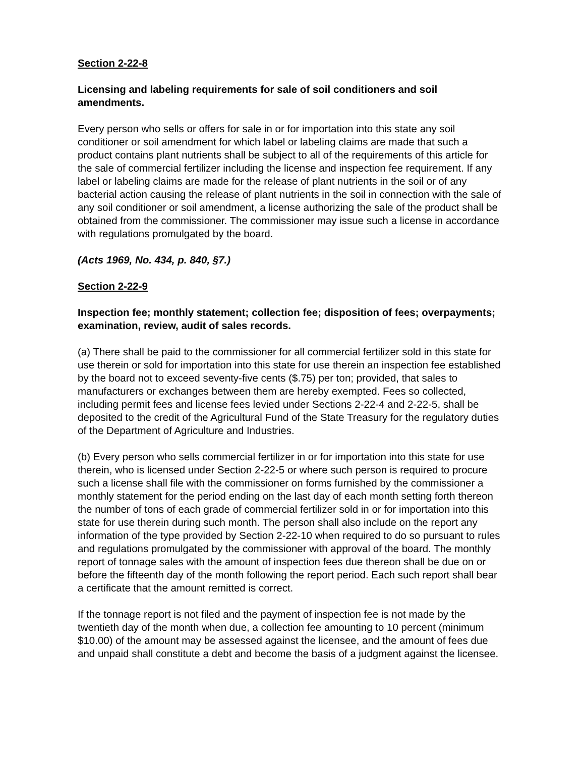Section 2-22-8
Licensing and labeling requirements for sale of soil conditioners and soil amendments.
Every person who sells or offers for sale in or for importation into this state any soil conditioner or soil amendment for which label or labeling claims are made that such a product contains plant nutrients shall be subject to all of the requirements of this article for the sale of commercial fertilizer including the license and inspection fee requirement. If any label or labeling claims are made for the release of plant nutrients in the soil or of any bacterial action causing the release of plant nutrients in the soil in connection with the sale of any soil conditioner or soil amendment, a license authorizing the sale of the product shall be obtained from the commissioner. The commissioner may issue such a license in accordance with regulations promulgated by the board.
(Acts 1969, No. 434, p. 840, §7.)
Section 2-22-9
Inspection fee; monthly statement; collection fee; disposition of fees; overpayments; examination, review, audit of sales records.
(a) There shall be paid to the commissioner for all commercial fertilizer sold in this state for use therein or sold for importation into this state for use therein an inspection fee established by the board not to exceed seventy-five cents ($.75) per ton; provided, that sales to manufacturers or exchanges between them are hereby exempted. Fees so collected, including permit fees and license fees levied under Sections 2-22-4 and 2-22-5, shall be deposited to the credit of the Agricultural Fund of the State Treasury for the regulatory duties of the Department of Agriculture and Industries.
(b) Every person who sells commercial fertilizer in or for importation into this state for use therein, who is licensed under Section 2-22-5 or where such person is required to procure such a license shall file with the commissioner on forms furnished by the commissioner a monthly statement for the period ending on the last day of each month setting forth thereon the number of tons of each grade of commercial fertilizer sold in or for importation into this state for use therein during such month. The person shall also include on the report any information of the type provided by Section 2-22-10 when required to do so pursuant to rules and regulations promulgated by the commissioner with approval of the board. The monthly report of tonnage sales with the amount of inspection fees due thereon shall be due on or before the fifteenth day of the month following the report period. Each such report shall bear a certificate that the amount remitted is correct.
If the tonnage report is not filed and the payment of inspection fee is not made by the twentieth day of the month when due, a collection fee amounting to 10 percent (minimum $10.00) of the amount may be assessed against the licensee, and the amount of fees due and unpaid shall constitute a debt and become the basis of a judgment against the licensee.